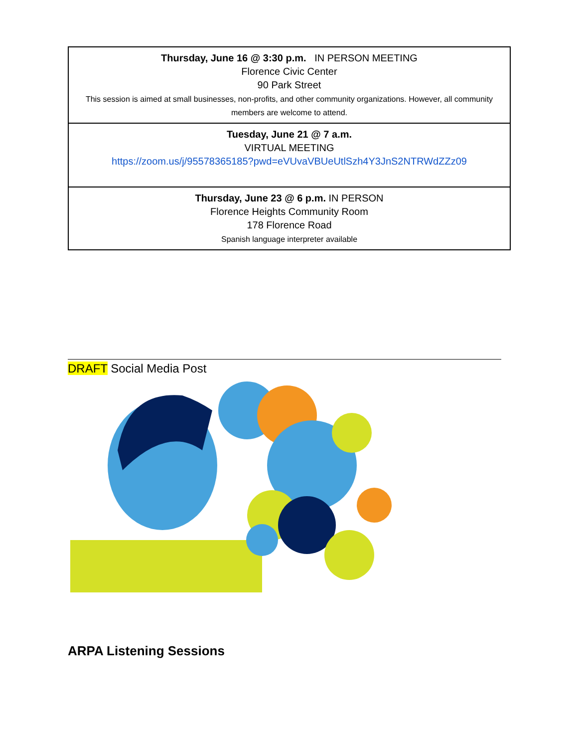| Thursday, June 16 @ 3:30 p.m. IN PERSON MEETING Florence Civic Center 90 Park Street This session is aimed at small businesses, non-profits, and other community organizations. However, all community members are welcome to attend. |
| Tuesday, June 21 @ 7 a.m. VIRTUAL MEETING https://zoom.us/j/95578365185?pwd=eVUvaVBUeUtlSzh4Y3JnS2NTRWdZZz09 |
| Thursday, June 23 @ 6 p.m. IN PERSON Florence Heights Community Room 178 Florence Road Spanish language interpreter available |
DRAFT Social Media Post
ARPA Listening Sessions